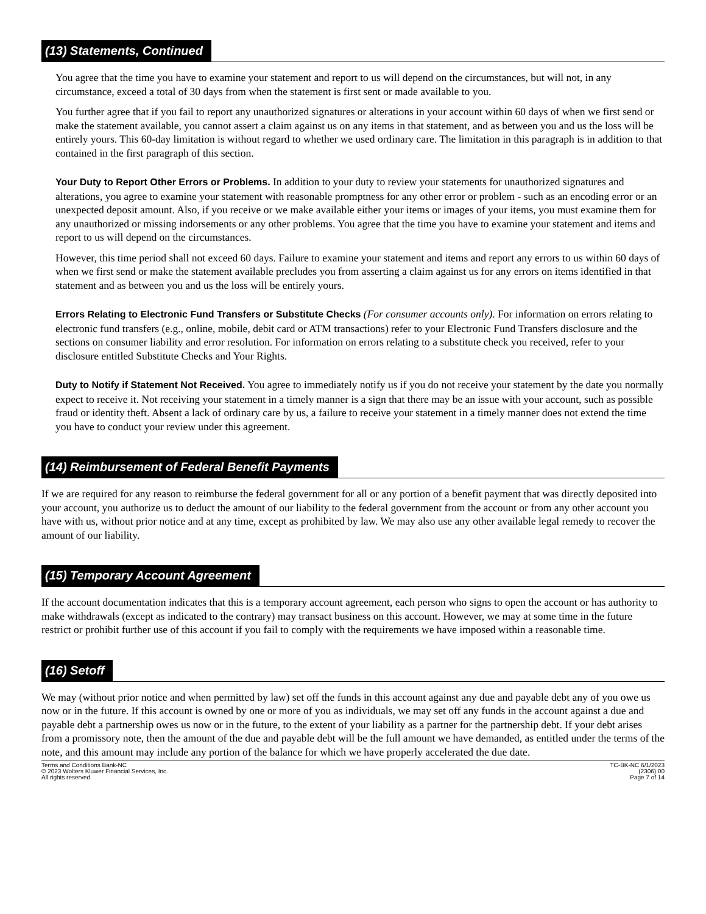(13) Statements, Continued
You agree that the time you have to examine your statement and report to us will depend on the circumstances, but will not, in any circumstance, exceed a total of 30 days from when the statement is first sent or made available to you.
You further agree that if you fail to report any unauthorized signatures or alterations in your account within 60 days of when we first send or make the statement available, you cannot assert a claim against us on any items in that statement, and as between you and us the loss will be entirely yours. This 60-day limitation is without regard to whether we used ordinary care. The limitation in this paragraph is in addition to that contained in the first paragraph of this section.
Your Duty to Report Other Errors or Problems. In addition to your duty to review your statements for unauthorized signatures and alterations, you agree to examine your statement with reasonable promptness for any other error or problem - such as an encoding error or an unexpected deposit amount. Also, if you receive or we make available either your items or images of your items, you must examine them for any unauthorized or missing indorsements or any other problems. You agree that the time you have to examine your statement and items and report to us will depend on the circumstances.
However, this time period shall not exceed 60 days. Failure to examine your statement and items and report any errors to us within 60 days of when we first send or make the statement available precludes you from asserting a claim against us for any errors on items identified in that statement and as between you and us the loss will be entirely yours.
Errors Relating to Electronic Fund Transfers or Substitute Checks (For consumer accounts only). For information on errors relating to electronic fund transfers (e.g., online, mobile, debit card or ATM transactions) refer to your Electronic Fund Transfers disclosure and the sections on consumer liability and error resolution. For information on errors relating to a substitute check you received, refer to your disclosure entitled Substitute Checks and Your Rights.
Duty to Notify if Statement Not Received. You agree to immediately notify us if you do not receive your statement by the date you normally expect to receive it. Not receiving your statement in a timely manner is a sign that there may be an issue with your account, such as possible fraud or identity theft. Absent a lack of ordinary care by us, a failure to receive your statement in a timely manner does not extend the time you have to conduct your review under this agreement.
(14) Reimbursement of Federal Benefit Payments
If we are required for any reason to reimburse the federal government for all or any portion of a benefit payment that was directly deposited into your account, you authorize us to deduct the amount of our liability to the federal government from the account or from any other account you have with us, without prior notice and at any time, except as prohibited by law. We may also use any other available legal remedy to recover the amount of our liability.
(15) Temporary Account Agreement
If the account documentation indicates that this is a temporary account agreement, each person who signs to open the account or has authority to make withdrawals (except as indicated to the contrary) may transact business on this account. However, we may at some time in the future restrict or prohibit further use of this account if you fail to comply with the requirements we have imposed within a reasonable time.
(16) Setoff
We may (without prior notice and when permitted by law) set off the funds in this account against any due and payable debt any of you owe us now or in the future. If this account is owned by one or more of you as individuals, we may set off any funds in the account against a due and payable debt a partnership owes us now or in the future, to the extent of your liability as a partner for the partnership debt. If your debt arises from a promissory note, then the amount of the due and payable debt will be the full amount we have demanded, as entitled under the terms of the note, and this amount may include any portion of the balance for which we have properly accelerated the due date.
Terms and Conditions Bank-NC
© 2023 Wolters Kluwer Financial Services, Inc.
All rights reserved.
TC-BK-NC 6/1/2023
(2306).00
Page 7 of 14